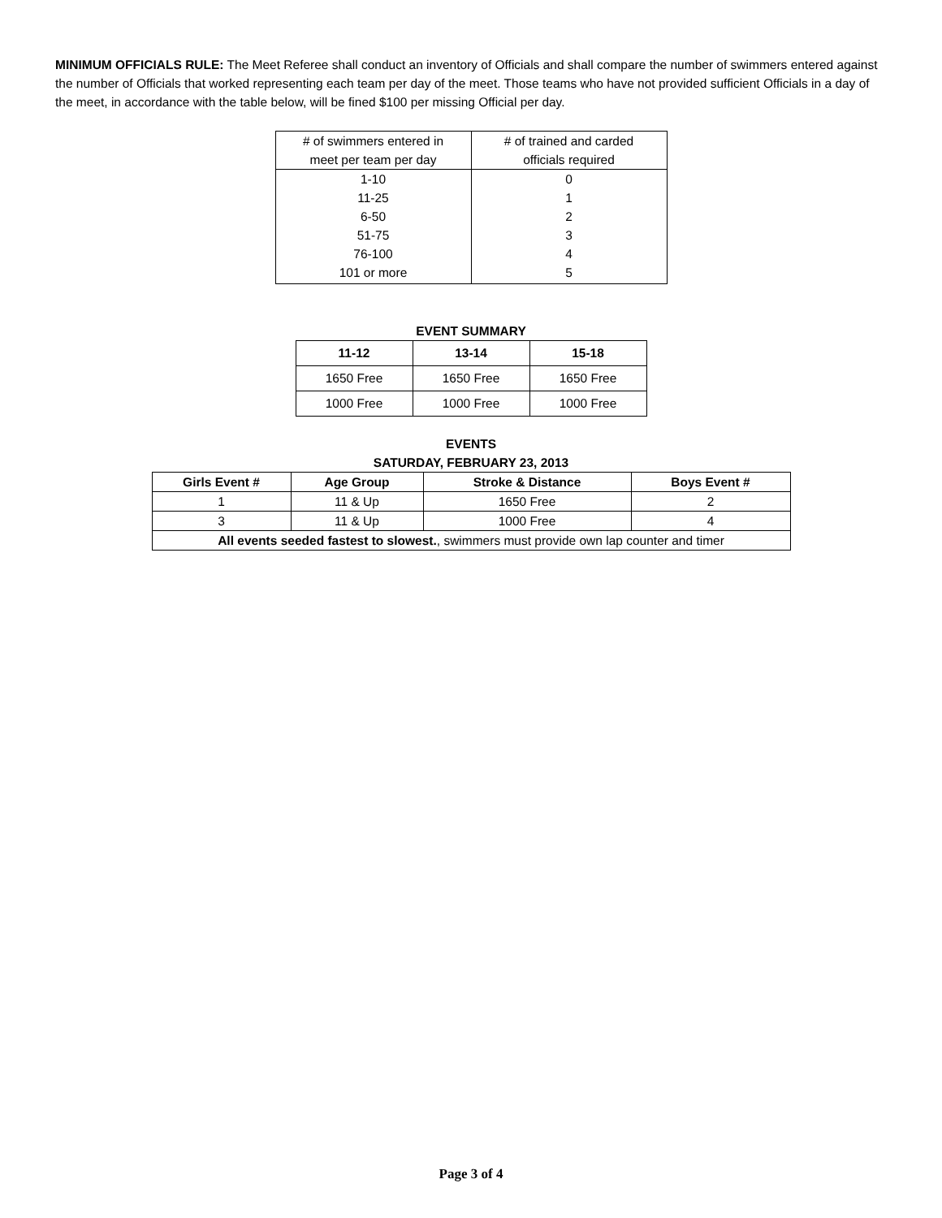MINIMUM OFFICIALS RULE: The Meet Referee shall conduct an inventory of Officials and shall compare the number of swimmers entered against the number of Officials that worked representing each team per day of the meet. Those teams who have not provided sufficient Officials in a day of the meet, in accordance with the table below, will be fined $100 per missing Official per day.
| # of swimmers entered in meet per team per day | # of trained and carded officials required |
| --- | --- |
| 1-10 | 0 |
| 11-25 | 1 |
| 6-50 | 2 |
| 51-75 | 3 |
| 76-100 | 4 |
| 101 or more | 5 |
EVENT SUMMARY
| 11-12 | 13-14 | 15-18 |
| --- | --- | --- |
| 1650 Free | 1650 Free | 1650 Free |
| 1000 Free | 1000 Free | 1000 Free |
EVENTS
SATURDAY, FEBRUARY 23, 2013
| Girls Event # | Age Group | Stroke & Distance | Boys Event # |
| --- | --- | --- | --- |
| 1 | 11 & Up | 1650 Free | 2 |
| 3 | 11 & Up | 1000 Free | 4 |
| All events seeded fastest to slowest. , swimmers must provide own lap counter and timer | | | |
Page 3 of 4